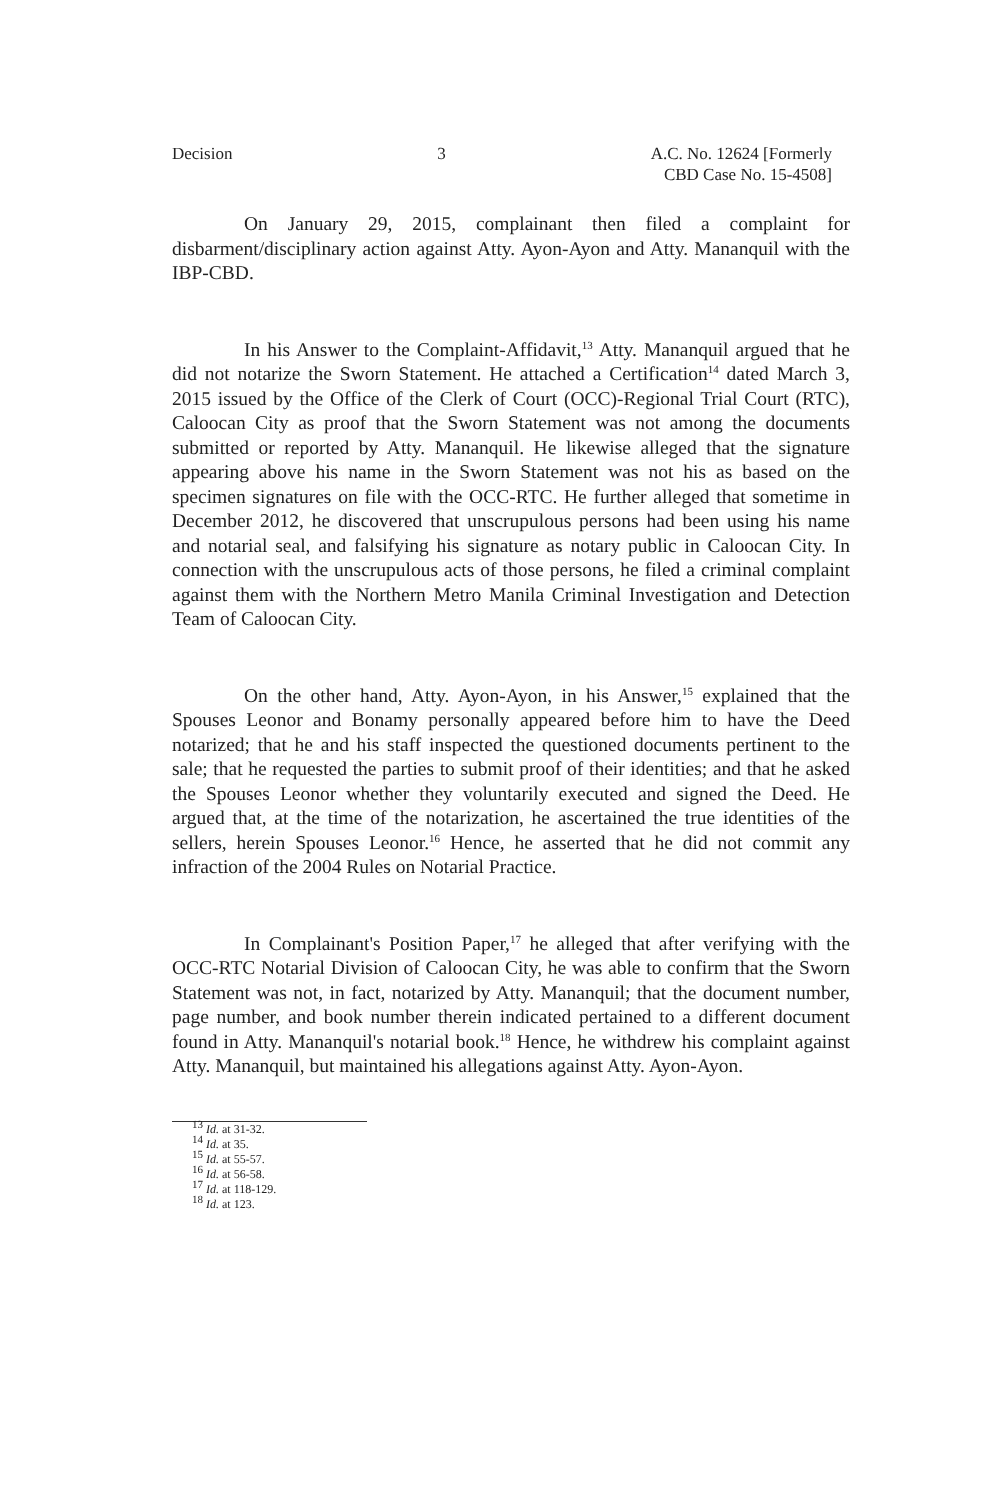Decision 3 A.C. No. 12624 [Formerly
CBD Case No. 15-4508]
On January 29, 2015, complainant then filed a complaint for disbarment/disciplinary action against Atty. Ayon-Ayon and Atty. Mananquil with the IBP-CBD.
In his Answer to the Complaint-Affidavit,<sup>13</sup> Atty. Mananquil argued that he did not notarize the Sworn Statement. He attached a Certification<sup>14</sup> dated March 3, 2015 issued by the Office of the Clerk of Court (OCC)-Regional Trial Court (RTC), Caloocan City as proof that the Sworn Statement was not among the documents submitted or reported by Atty. Mananquil. He likewise alleged that the signature appearing above his name in the Sworn Statement was not his as based on the specimen signatures on file with the OCC-RTC. He further alleged that sometime in December 2012, he discovered that unscrupulous persons had been using his name and notarial seal, and falsifying his signature as notary public in Caloocan City. In connection with the unscrupulous acts of those persons, he filed a criminal complaint against them with the Northern Metro Manila Criminal Investigation and Detection Team of Caloocan City.
On the other hand, Atty. Ayon-Ayon, in his Answer,<sup>15</sup> explained that the Spouses Leonor and Bonamy personally appeared before him to have the Deed notarized; that he and his staff inspected the questioned documents pertinent to the sale; that he requested the parties to submit proof of their identities; and that he asked the Spouses Leonor whether they voluntarily executed and signed the Deed. He argued that, at the time of the notarization, he ascertained the true identities of the sellers, herein Spouses Leonor.<sup>16</sup> Hence, he asserted that he did not commit any infraction of the 2004 Rules on Notarial Practice.
In Complainant's Position Paper,<sup>17</sup> he alleged that after verifying with the OCC-RTC Notarial Division of Caloocan City, he was able to confirm that the Sworn Statement was not, in fact, notarized by Atty. Mananquil; that the document number, page number, and book number therein indicated pertained to a different document found in Atty. Mananquil's notarial book.<sup>18</sup> Hence, he withdrew his complaint against Atty. Mananquil, but maintained his allegations against Atty. Ayon-Ayon.
<sup>13</sup> Id. at 31-32.
<sup>14</sup> Id. at 35.
<sup>15</sup> Id. at 55-57.
<sup>16</sup> Id. at 56-58.
<sup>17</sup> Id. at 118-129.
<sup>18</sup> Id. at 123.